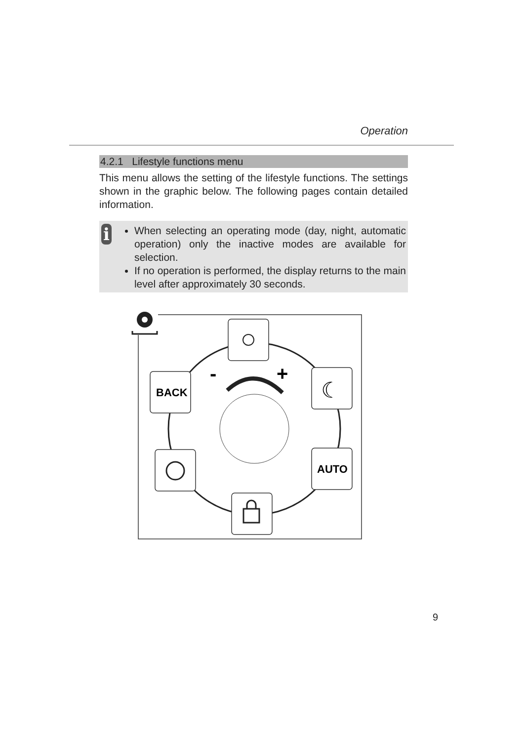Operation
4.2.1 Lifestyle functions menu
This menu allows the setting of the lifestyle functions. The settings shown in the graphic below. The following pages contain detailed information.
i
When selecting an operating mode (day, night, automatic operation) only the inactive modes are available for selection.
If no operation is performed, the display returns to the main level after approximately 30 seconds.
-
+
☾
BACK
AUTO
9